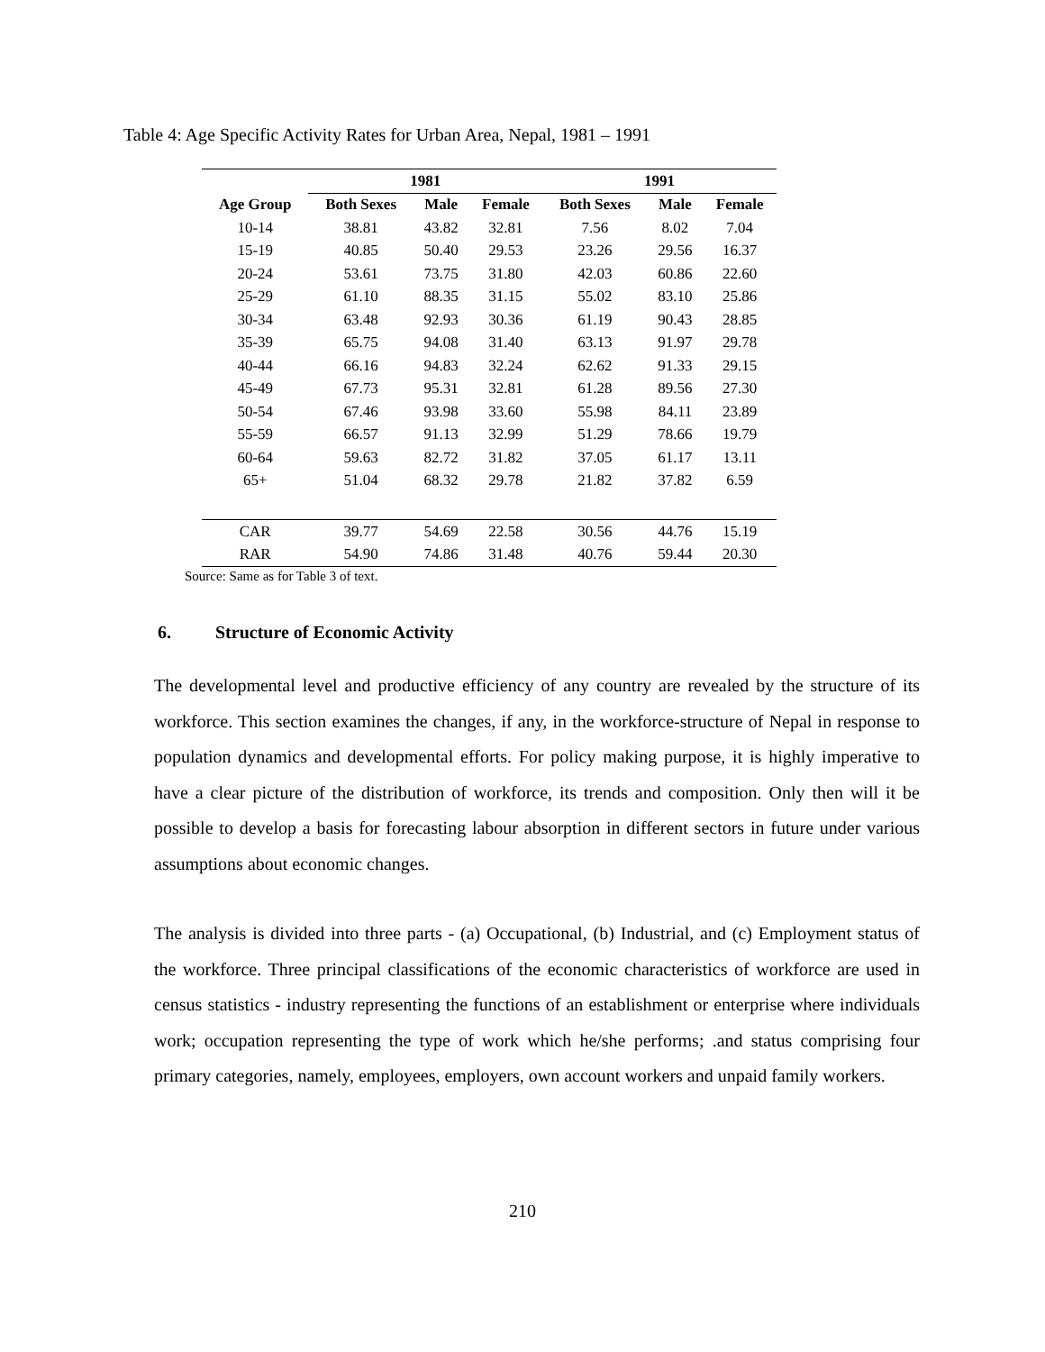Table 4: Age Specific Activity Rates for Urban Area, Nepal, 1981 – 1991
| | 1981 | | | 1991 | | |
| --- | --- | --- | --- | --- | --- | --- |
| Age Group | Both Sexes | Male | Female | Both Sexes | Male | Female |
| 10-14 | 38.81 | 43.82 | 32.81 | 7.56 | 8.02 | 7.04 |
| 15-19 | 40.85 | 50.40 | 29.53 | 23.26 | 29.56 | 16.37 |
| 20-24 | 53.61 | 73.75 | 31.80 | 42.03 | 60.86 | 22.60 |
| 25-29 | 61.10 | 88.35 | 31.15 | 55.02 | 83.10 | 25.86 |
| 30-34 | 63.48 | 92.93 | 30.36 | 61.19 | 90.43 | 28.85 |
| 35-39 | 65.75 | 94.08 | 31.40 | 63.13 | 91.97 | 29.78 |
| 40-44 | 66.16 | 94.83 | 32.24 | 62.62 | 91.33 | 29.15 |
| 45-49 | 67.73 | 95.31 | 32.81 | 61.28 | 89.56 | 27.30 |
| 50-54 | 67.46 | 93.98 | 33.60 | 55.98 | 84.11 | 23.89 |
| 55-59 | 66.57 | 91.13 | 32.99 | 51.29 | 78.66 | 19.79 |
| 60-64 | 59.63 | 82.72 | 31.82 | 37.05 | 61.17 | 13.11 |
| 65+ | 51.04 | 68.32 | 29.78 | 21.82 | 37.82 | 6.59 |
| CAR | 39.77 | 54.69 | 22.58 | 30.56 | 44.76 | 15.19 |
| RAR | 54.90 | 74.86 | 31.48 | 40.76 | 59.44 | 20.30 |
Source: Same as for Table 3 of text.
6. Structure of Economic Activity
The developmental level and productive efficiency of any country are revealed by the structure of its workforce. This section examines the changes, if any, in the workforce-structure of Nepal in response to population dynamics and developmental efforts. For policy making purpose, it is highly imperative to have a clear picture of the distribution of workforce, its trends and composition. Only then will it be possible to develop a basis for forecasting labour absorption in different sectors in future under various assumptions about economic changes.
The analysis is divided into three parts - (a) Occupational, (b) Industrial, and (c) Employment status of the workforce. Three principal classifications of the economic characteristics of workforce are used in census statistics - industry representing the functions of an establishment or enterprise where individuals work; occupation representing the type of work which he/she performs; .and status comprising four primary categories, namely, employees, employers, own account workers and unpaid family workers.
210